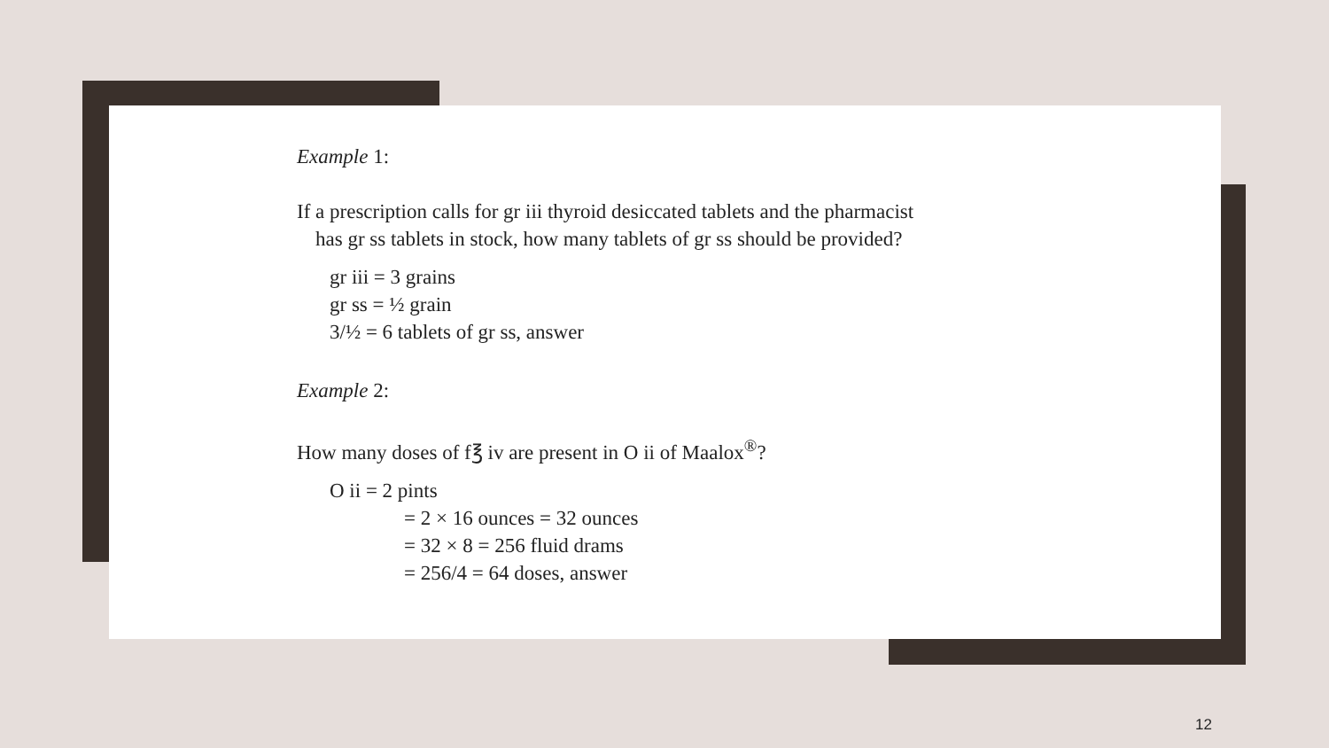Example 1:
If a prescription calls for gr iii thyroid desiccated tablets and the pharmacist
has gr ss tablets in stock, how many tablets of gr ss should be provided?
gr iii = 3 grains
gr ss = ½ grain
3/½ = 6 tablets of gr ss, answer
Example 2:
How many doses of f℥ iv are present in O ii of Maalox<sup>®</sup>?
O ii = 2 pints
= 2 × 16 ounces = 32 ounces
= 32 × 8 = 256 fluid drams
= 256/4 = 64 doses, answer
12